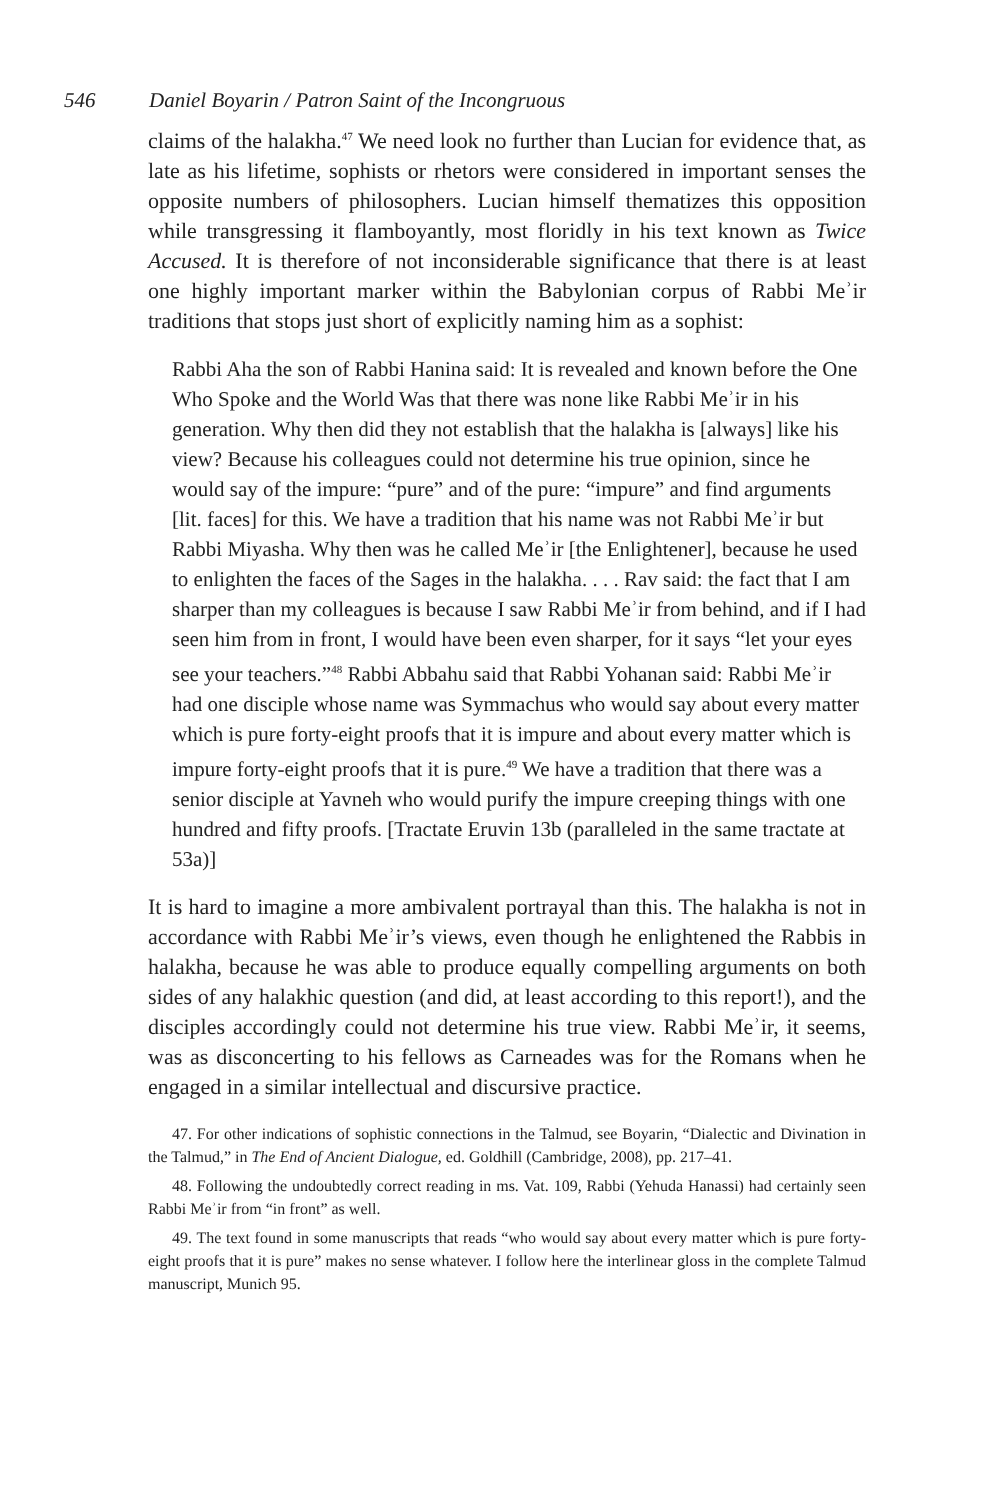546 Daniel Boyarin / Patron Saint of the Incongruous
claims of the halakha.<sup>47</sup> We need look no further than Lucian for evidence that, as late as his lifetime, sophists or rhetors were considered in important senses the opposite numbers of philosophers. Lucian himself thematizes this opposition while transgressing it flamboyantly, most floridly in his text known as Twice Accused. It is therefore of not inconsiderable significance that there is at least one highly important marker within the Babylonian corpus of Rabbi Meʾir traditions that stops just short of explicitly naming him as a sophist:
Rabbi Aha the son of Rabbi Hanina said: It is revealed and known before the One Who Spoke and the World Was that there was none like Rabbi Meʾir in his generation. Why then did they not establish that the halakha is [always] like his view? Because his colleagues could not determine his true opinion, since he would say of the impure: “pure” and of the pure: “impure” and find arguments [lit. faces] for this. We have a tradition that his name was not Rabbi Meʾir but Rabbi Miyasha. Why then was he called Meʾir [the Enlightener], because he used to enlighten the faces of the Sages in the halakha. . . . Rav said: the fact that I am sharper than my colleagues is because I saw Rabbi Meʾir from behind, and if I had seen him from in front, I would have been even sharper, for it says “let your eyes see your teachers.”<sup>48</sup> Rabbi Abbahu said that Rabbi Yohanan said: Rabbi Meʾir had one disciple whose name was Symmachus who would say about every matter which is pure forty-eight proofs that it is impure and about every matter which is impure forty-eight proofs that it is pure.<sup>49</sup> We have a tradition that there was a senior disciple at Yavneh who would purify the impure creeping things with one hundred and fifty proofs. [Tractate Eruvin 13b (paralleled in the same tractate at 53a)]
It is hard to imagine a more ambivalent portrayal than this. The halakha is not in accordance with Rabbi Meʾir’s views, even though he enlightened the Rabbis in halakha, because he was able to produce equally compelling arguments on both sides of any halakhic question (and did, at least according to this report!), and the disciples accordingly could not determine his true view. Rabbi Meʾir, it seems, was as disconcerting to his fellows as Carneades was for the Romans when he engaged in a similar intellectual and discursive practice.
47. For other indications of sophistic connections in the Talmud, see Boyarin, “Dialectic and Divination in the Talmud,” in The End of Ancient Dialogue, ed. Goldhill (Cambridge, 2008), pp. 217–41.
48. Following the undoubtedly correct reading in ms. Vat. 109, Rabbi (Yehuda Hanassi) had certainly seen Rabbi Meʾir from “in front” as well.
49. The text found in some manuscripts that reads “who would say about every matter which is pure forty-eight proofs that it is pure” makes no sense whatever. I follow here the interlinear gloss in the complete Talmud manuscript, Munich 95.